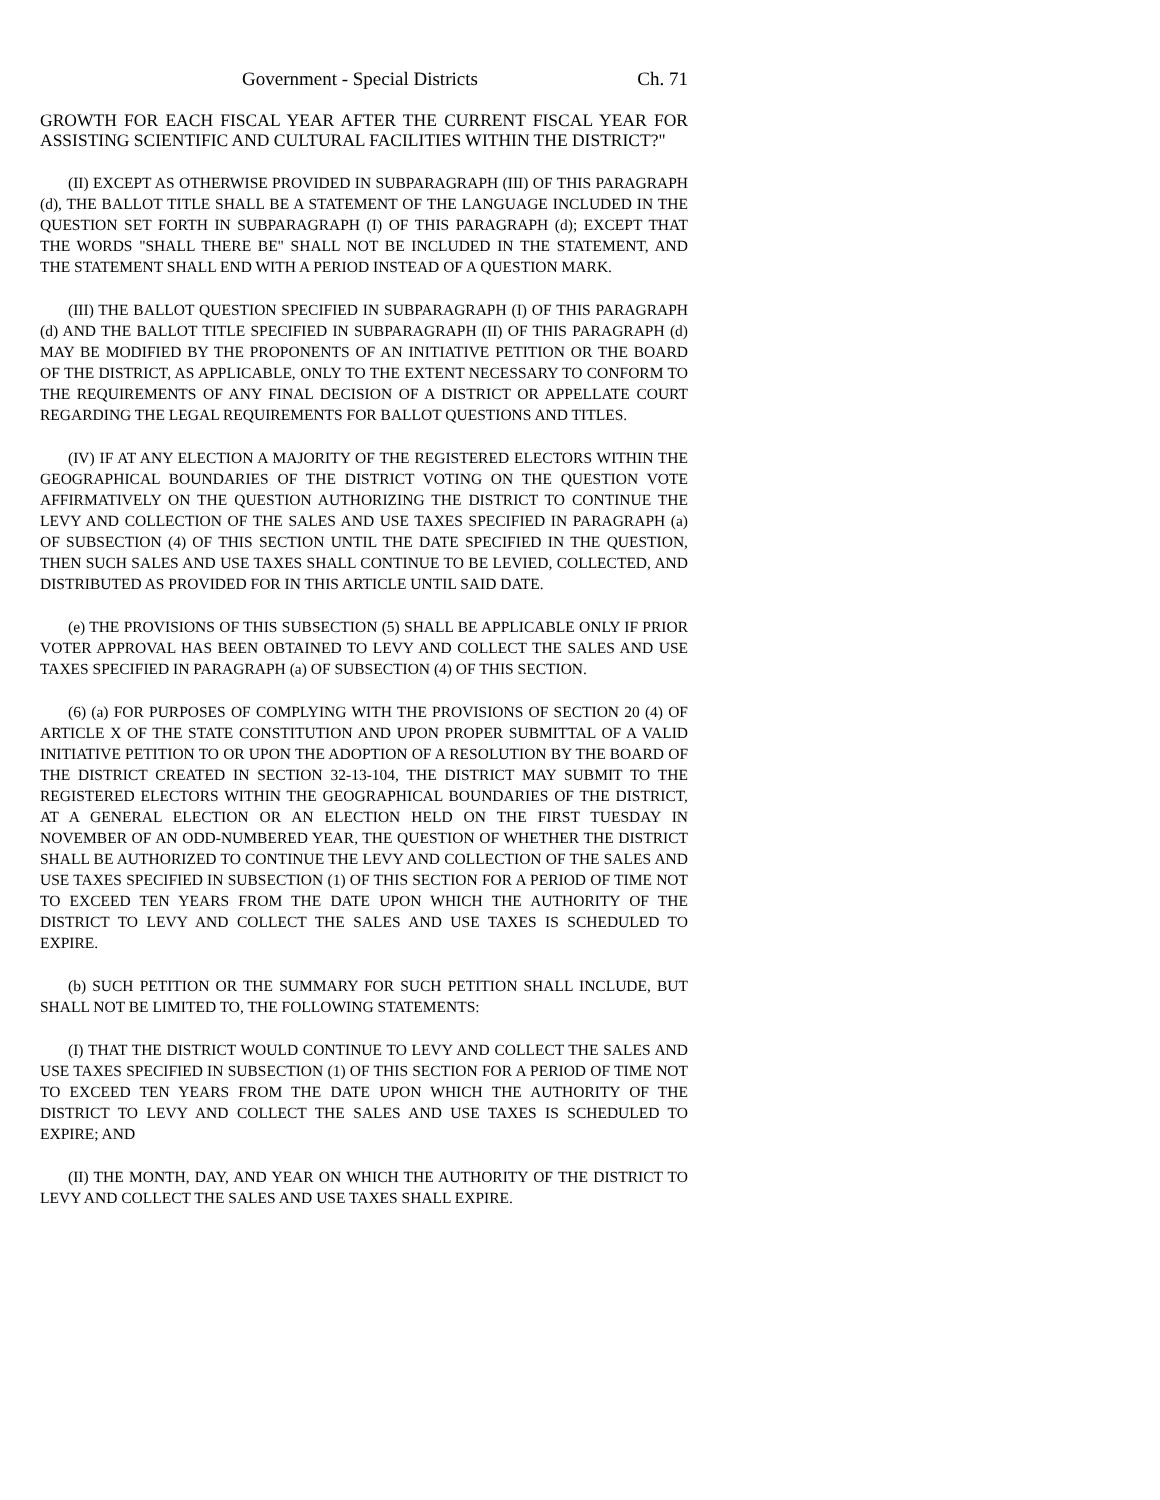Government - Special Districts Ch. 71
GROWTH FOR EACH FISCAL YEAR AFTER THE CURRENT FISCAL YEAR FOR ASSISTING SCIENTIFIC AND CULTURAL FACILITIES WITHIN THE DISTRICT?"
(II) EXCEPT AS OTHERWISE PROVIDED IN SUBPARAGRAPH (III) OF THIS PARAGRAPH (d), THE BALLOT TITLE SHALL BE A STATEMENT OF THE LANGUAGE INCLUDED IN THE QUESTION SET FORTH IN SUBPARAGRAPH (I) OF THIS PARAGRAPH (d); EXCEPT THAT THE WORDS "SHALL THERE BE" SHALL NOT BE INCLUDED IN THE STATEMENT, AND THE STATEMENT SHALL END WITH A PERIOD INSTEAD OF A QUESTION MARK.
(III) THE BALLOT QUESTION SPECIFIED IN SUBPARAGRAPH (I) OF THIS PARAGRAPH (d) AND THE BALLOT TITLE SPECIFIED IN SUBPARAGRAPH (II) OF THIS PARAGRAPH (d) MAY BE MODIFIED BY THE PROPONENTS OF AN INITIATIVE PETITION OR THE BOARD OF THE DISTRICT, AS APPLICABLE, ONLY TO THE EXTENT NECESSARY TO CONFORM TO THE REQUIREMENTS OF ANY FINAL DECISION OF A DISTRICT OR APPELLATE COURT REGARDING THE LEGAL REQUIREMENTS FOR BALLOT QUESTIONS AND TITLES.
(IV) IF AT ANY ELECTION A MAJORITY OF THE REGISTERED ELECTORS WITHIN THE GEOGRAPHICAL BOUNDARIES OF THE DISTRICT VOTING ON THE QUESTION VOTE AFFIRMATIVELY ON THE QUESTION AUTHORIZING THE DISTRICT TO CONTINUE THE LEVY AND COLLECTION OF THE SALES AND USE TAXES SPECIFIED IN PARAGRAPH (a) OF SUBSECTION (4) OF THIS SECTION UNTIL THE DATE SPECIFIED IN THE QUESTION, THEN SUCH SALES AND USE TAXES SHALL CONTINUE TO BE LEVIED, COLLECTED, AND DISTRIBUTED AS PROVIDED FOR IN THIS ARTICLE UNTIL SAID DATE.
(e) THE PROVISIONS OF THIS SUBSECTION (5) SHALL BE APPLICABLE ONLY IF PRIOR VOTER APPROVAL HAS BEEN OBTAINED TO LEVY AND COLLECT THE SALES AND USE TAXES SPECIFIED IN PARAGRAPH (a) OF SUBSECTION (4) OF THIS SECTION.
(6) (a) FOR PURPOSES OF COMPLYING WITH THE PROVISIONS OF SECTION 20 (4) OF ARTICLE X OF THE STATE CONSTITUTION AND UPON PROPER SUBMITTAL OF A VALID INITIATIVE PETITION TO OR UPON THE ADOPTION OF A RESOLUTION BY THE BOARD OF THE DISTRICT CREATED IN SECTION 32-13-104, THE DISTRICT MAY SUBMIT TO THE REGISTERED ELECTORS WITHIN THE GEOGRAPHICAL BOUNDARIES OF THE DISTRICT, AT A GENERAL ELECTION OR AN ELECTION HELD ON THE FIRST TUESDAY IN NOVEMBER OF AN ODD-NUMBERED YEAR, THE QUESTION OF WHETHER THE DISTRICT SHALL BE AUTHORIZED TO CONTINUE THE LEVY AND COLLECTION OF THE SALES AND USE TAXES SPECIFIED IN SUBSECTION (1) OF THIS SECTION FOR A PERIOD OF TIME NOT TO EXCEED TEN YEARS FROM THE DATE UPON WHICH THE AUTHORITY OF THE DISTRICT TO LEVY AND COLLECT THE SALES AND USE TAXES IS SCHEDULED TO EXPIRE.
(b) SUCH PETITION OR THE SUMMARY FOR SUCH PETITION SHALL INCLUDE, BUT SHALL NOT BE LIMITED TO, THE FOLLOWING STATEMENTS:
(I) THAT THE DISTRICT WOULD CONTINUE TO LEVY AND COLLECT THE SALES AND USE TAXES SPECIFIED IN SUBSECTION (1) OF THIS SECTION FOR A PERIOD OF TIME NOT TO EXCEED TEN YEARS FROM THE DATE UPON WHICH THE AUTHORITY OF THE DISTRICT TO LEVY AND COLLECT THE SALES AND USE TAXES IS SCHEDULED TO EXPIRE; AND
(II) THE MONTH, DAY, AND YEAR ON WHICH THE AUTHORITY OF THE DISTRICT TO LEVY AND COLLECT THE SALES AND USE TAXES SHALL EXPIRE.